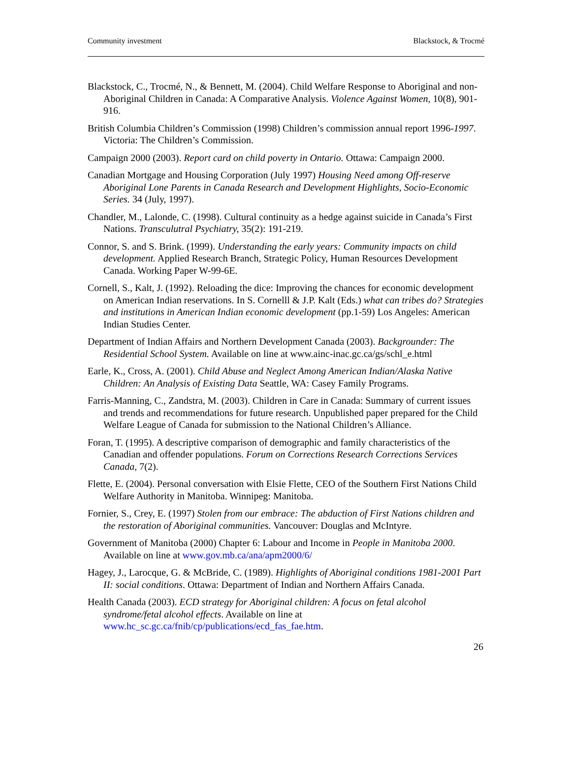Community investment Blackstock, & Trocmé
Blackstock, C., Trocmé, N., & Bennett, M. (2004). Child Welfare Response to Aboriginal and non-Aboriginal Children in Canada: A Comparative Analysis. Violence Against Women, 10(8), 901-916.
British Columbia Children’s Commission (1998) Children’s commission annual report 1996-1997. Victoria: The Children’s Commission.
Campaign 2000 (2003). Report card on child poverty in Ontario. Ottawa: Campaign 2000.
Canadian Mortgage and Housing Corporation (July 1997) Housing Need among Off-reserve Aboriginal Lone Parents in Canada Research and Development Highlights, Socio-Economic Series. 34 (July, 1997).
Chandler, M., Lalonde, C. (1998). Cultural continuity as a hedge against suicide in Canada’s First Nations. Transculutral Psychiatry, 35(2): 191-219.
Connor, S. and S. Brink. (1999). Understanding the early years: Community impacts on child development. Applied Research Branch, Strategic Policy, Human Resources Development Canada. Working Paper W-99-6E.
Cornell, S., Kalt, J. (1992). Reloading the dice: Improving the chances for economic development on American Indian reservations. In S. Cornelll & J.P. Kalt (Eds.) what can tribes do? Strategies and institutions in American Indian economic development (pp.1-59) Los Angeles: American Indian Studies Center.
Department of Indian Affairs and Northern Development Canada (2003). Backgrounder: The Residential School System. Available on line at www.ainc-inac.gc.ca/gs/schl_e.html
Earle, K., Cross, A. (2001). Child Abuse and Neglect Among American Indian/Alaska Native Children: An Analysis of Existing Data Seattle, WA: Casey Family Programs.
Farris-Manning, C., Zandstra, M. (2003). Children in Care in Canada: Summary of current issues and trends and recommendations for future research. Unpublished paper prepared for the Child Welfare League of Canada for submission to the National Children’s Alliance.
Foran, T. (1995). A descriptive comparison of demographic and family characteristics of the Canadian and offender populations. Forum on Corrections Research Corrections Services Canada, 7(2).
Flette, E. (2004). Personal conversation with Elsie Flette, CEO of the Southern First Nations Child Welfare Authority in Manitoba. Winnipeg: Manitoba.
Fornier, S., Crey, E. (1997) Stolen from our embrace: The abduction of First Nations children and the restoration of Aboriginal communities. Vancouver: Douglas and McIntyre.
Government of Manitoba (2000) Chapter 6: Labour and Income in People in Manitoba 2000. Available on line at www.gov.mb.ca/ana/apm2000/6/
Hagey, J., Larocque, G. & McBride, C. (1989). Highlights of Aboriginal conditions 1981-2001 Part II: social conditions. Ottawa: Department of Indian and Northern Affairs Canada.
Health Canada (2003). ECD strategy for Aboriginal children: A focus on fetal alcohol syndrome/fetal alcohol effects. Available on line at www.hc_sc.gc.ca/fnib/cp/publications/ecd_fas_fae.htm.
26